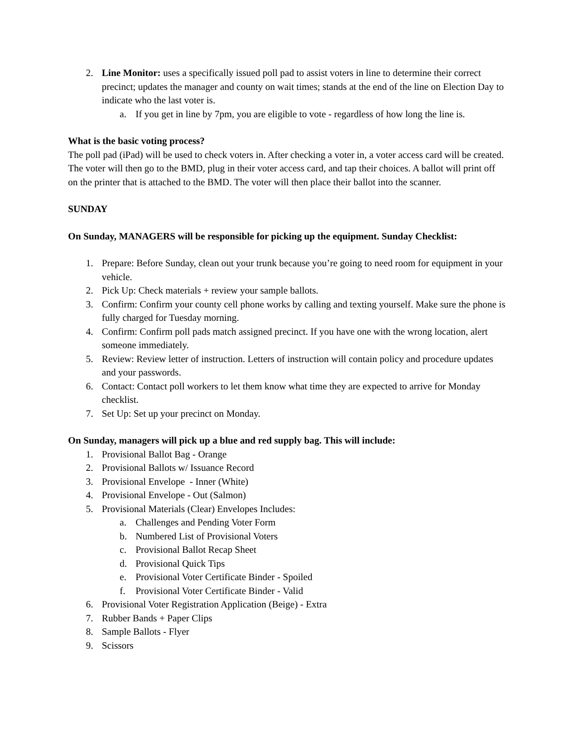2. Line Monitor: uses a specifically issued poll pad to assist voters in line to determine their correct precinct; updates the manager and county on wait times; stands at the end of the line on Election Day to indicate who the last voter is.
a. If you get in line by 7pm, you are eligible to vote - regardless of how long the line is.
What is the basic voting process?
The poll pad (iPad) will be used to check voters in. After checking a voter in, a voter access card will be created. The voter will then go to the BMD, plug in their voter access card, and tap their choices. A ballot will print off on the printer that is attached to the BMD. The voter will then place their ballot into the scanner.
SUNDAY
On Sunday, MANAGERS will be responsible for picking up the equipment. Sunday Checklist:
1. Prepare: Before Sunday, clean out your trunk because you’re going to need room for equipment in your vehicle.
2. Pick Up: Check materials + review your sample ballots.
3. Confirm: Confirm your county cell phone works by calling and texting yourself. Make sure the phone is fully charged for Tuesday morning.
4. Confirm: Confirm poll pads match assigned precinct. If you have one with the wrong location, alert someone immediately.
5. Review: Review letter of instruction. Letters of instruction will contain policy and procedure updates and your passwords.
6. Contact: Contact poll workers to let them know what time they are expected to arrive for Monday checklist.
7. Set Up: Set up your precinct on Monday.
On Sunday, managers will pick up a blue and red supply bag. This will include:
1. Provisional Ballot Bag - Orange
2. Provisional Ballots w/ Issuance Record
3. Provisional Envelope - Inner (White)
4. Provisional Envelope - Out (Salmon)
5. Provisional Materials (Clear) Envelopes Includes:
a. Challenges and Pending Voter Form
b. Numbered List of Provisional Voters
c. Provisional Ballot Recap Sheet
d. Provisional Quick Tips
e. Provisional Voter Certificate Binder - Spoiled
f. Provisional Voter Certificate Binder - Valid
6. Provisional Voter Registration Application (Beige) - Extra
7. Rubber Bands + Paper Clips
8. Sample Ballots - Flyer
9. Scissors